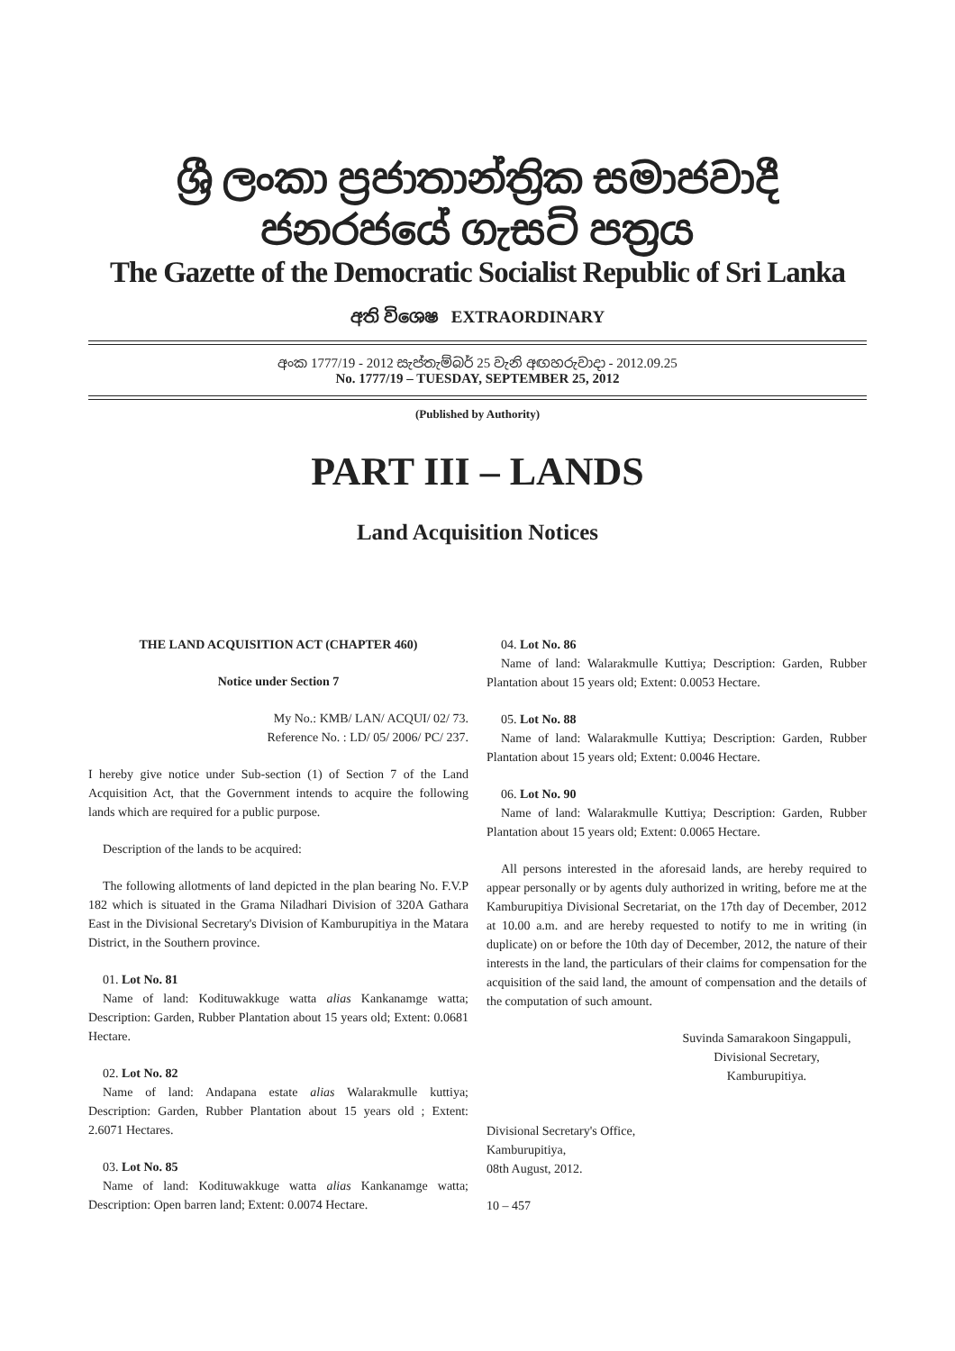ශ්‍රී ලංකා ප්‍රජාතාන්ත්‍රික සමාජවාදී ජනරජයේ ගැසට් පත්‍රය
The Gazette of the Democratic Socialist Republic of Sri Lanka
අති විශෙෂ EXTRAORDINARY
අංක 1777/19 - 2012 සැප්තැම්බර් 25 වැනි අඟහරුවාදා - 2012.09.25
No. 1777/19 – TUESDAY, SEPTEMBER 25, 2012
(Published by Authority)
PART III – LANDS
Land Acquisition Notices
THE LAND ACQUISITION ACT (CHAPTER 460)
Notice under Section 7
My No.: KMB/ LAN/ ACQUI/ 02/ 73.
Reference No. : LD/ 05/ 2006/ PC/ 237.
I hereby give notice under Sub-section (1) of Section 7 of the Land Acquisition Act, that the Government intends to acquire the following lands which are required for a public purpose.
Description of the lands to be acquired:
The following allotments of land depicted in the plan bearing No. F.V.P 182 which is situated in the Grama Niladhari Division of 320A Gathara East in the Divisional Secretary's Division of Kamburupitiya in the Matara District, in the Southern province.
01. Lot No. 81
Name of land: Kodituwakkuge watta alias Kankanamge watta; Description: Garden, Rubber Plantation about 15 years old; Extent: 0.0681 Hectare.
02. Lot No. 82
Name of land: Andapana estate alias Walarakmulle kuttiya; Description: Garden, Rubber Plantation about 15 years old ; Extent: 2.6071 Hectares.
03. Lot No. 85
Name of land: Kodituwakkuge watta alias Kankanamge watta; Description: Open barren land; Extent: 0.0074 Hectare.
04. Lot No. 86
Name of land: Walarakmulle Kuttiya; Description: Garden, Rubber Plantation about 15 years old; Extent: 0.0053 Hectare.
05. Lot No. 88
Name of land: Walarakmulle Kuttiya; Description: Garden, Rubber Plantation about 15 years old; Extent: 0.0046 Hectare.
06. Lot No. 90
Name of land: Walarakmulle Kuttiya; Description: Garden, Rubber Plantation about 15 years old; Extent: 0.0065 Hectare.
All persons interested in the aforesaid lands, are hereby required to appear personally or by agents duly authorized in writing, before me at the Kamburupitiya Divisional Secretariat, on the 17th day of December, 2012 at 10.00 a.m. and are hereby requested to notify to me in writing (in duplicate) on or before the 10th day of December, 2012, the nature of their interests in the land, the particulars of their claims for compensation for the acquisition of the said land, the amount of compensation and the details of the computation of such amount.
Suvinda Samarakoon Singappuli,
Divisional Secretary,
Kamburupitiya.
Divisional Secretary's Office,
Kamburupitiya,
08th August, 2012.
10 – 457